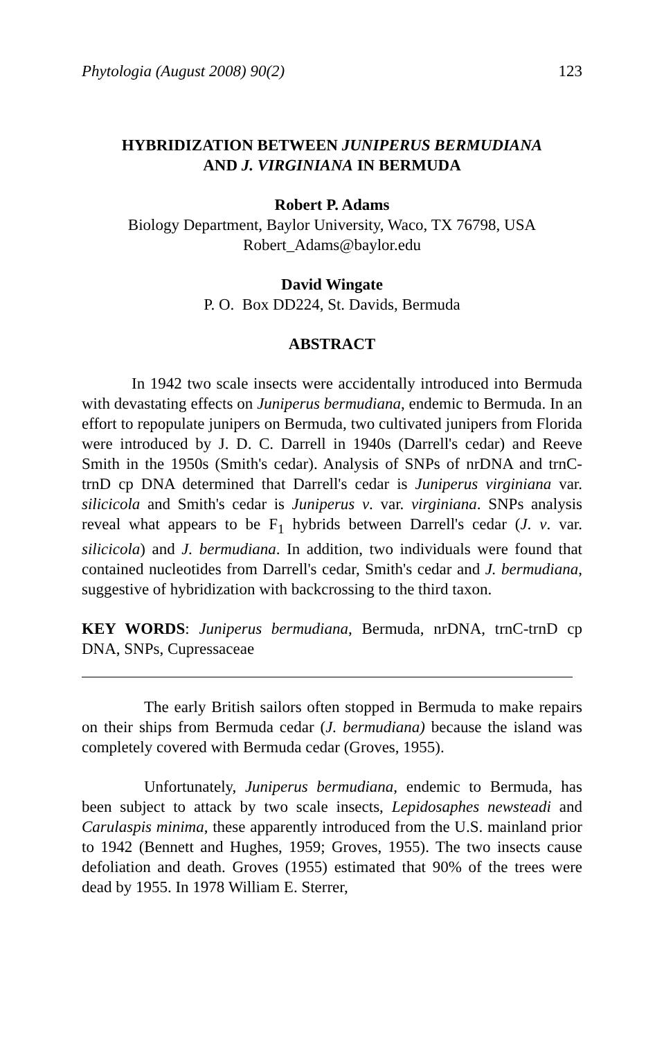Phytologia (August 2008) 90(2) 123
HYBRIDIZATION BETWEEN JUNIPERUS BERMUDIANA
AND J. VIRGINIANA IN BERMUDA
Robert P. Adams
Biology Department, Baylor University, Waco, TX 76798, USA
Robert_Adams@baylor.edu
David Wingate
P. O. Box DD224, St. Davids, Bermuda
ABSTRACT
In 1942 two scale insects were accidentally introduced into Bermuda with devastating effects on Juniperus bermudiana, endemic to Bermuda. In an effort to repopulate junipers on Bermuda, two cultivated junipers from Florida were introduced by J. D. C. Darrell in 1940s (Darrell's cedar) and Reeve Smith in the 1950s (Smith's cedar). Analysis of SNPs of nrDNA and trnC-trnD cp DNA determined that Darrell's cedar is Juniperus virginiana var. silicicola and Smith's cedar is Juniperus v. var. virginiana. SNPs analysis reveal what appears to be F<sub>1</sub> hybrids between Darrell's cedar (J. v. var. silicicola) and J. bermudiana. In addition, two individuals were found that contained nucleotides from Darrell's cedar, Smith's cedar and J. bermudiana, suggestive of hybridization with backcrossing to the third taxon.
KEY WORDS: Juniperus bermudiana, Bermuda, nrDNA, trnC-trnD cp DNA, SNPs, Cupressaceae
The early British sailors often stopped in Bermuda to make repairs on their ships from Bermuda cedar (J. bermudiana) because the island was completely covered with Bermuda cedar (Groves, 1955).
Unfortunately, Juniperus bermudiana, endemic to Bermuda, has been subject to attack by two scale insects, Lepidosaphes newsteadi and Carulaspis minima, these apparently introduced from the U.S. mainland prior to 1942 (Bennett and Hughes, 1959; Groves, 1955). The two insects cause defoliation and death. Groves (1955) estimated that 90% of the trees were dead by 1955. In 1978 William E. Sterrer,